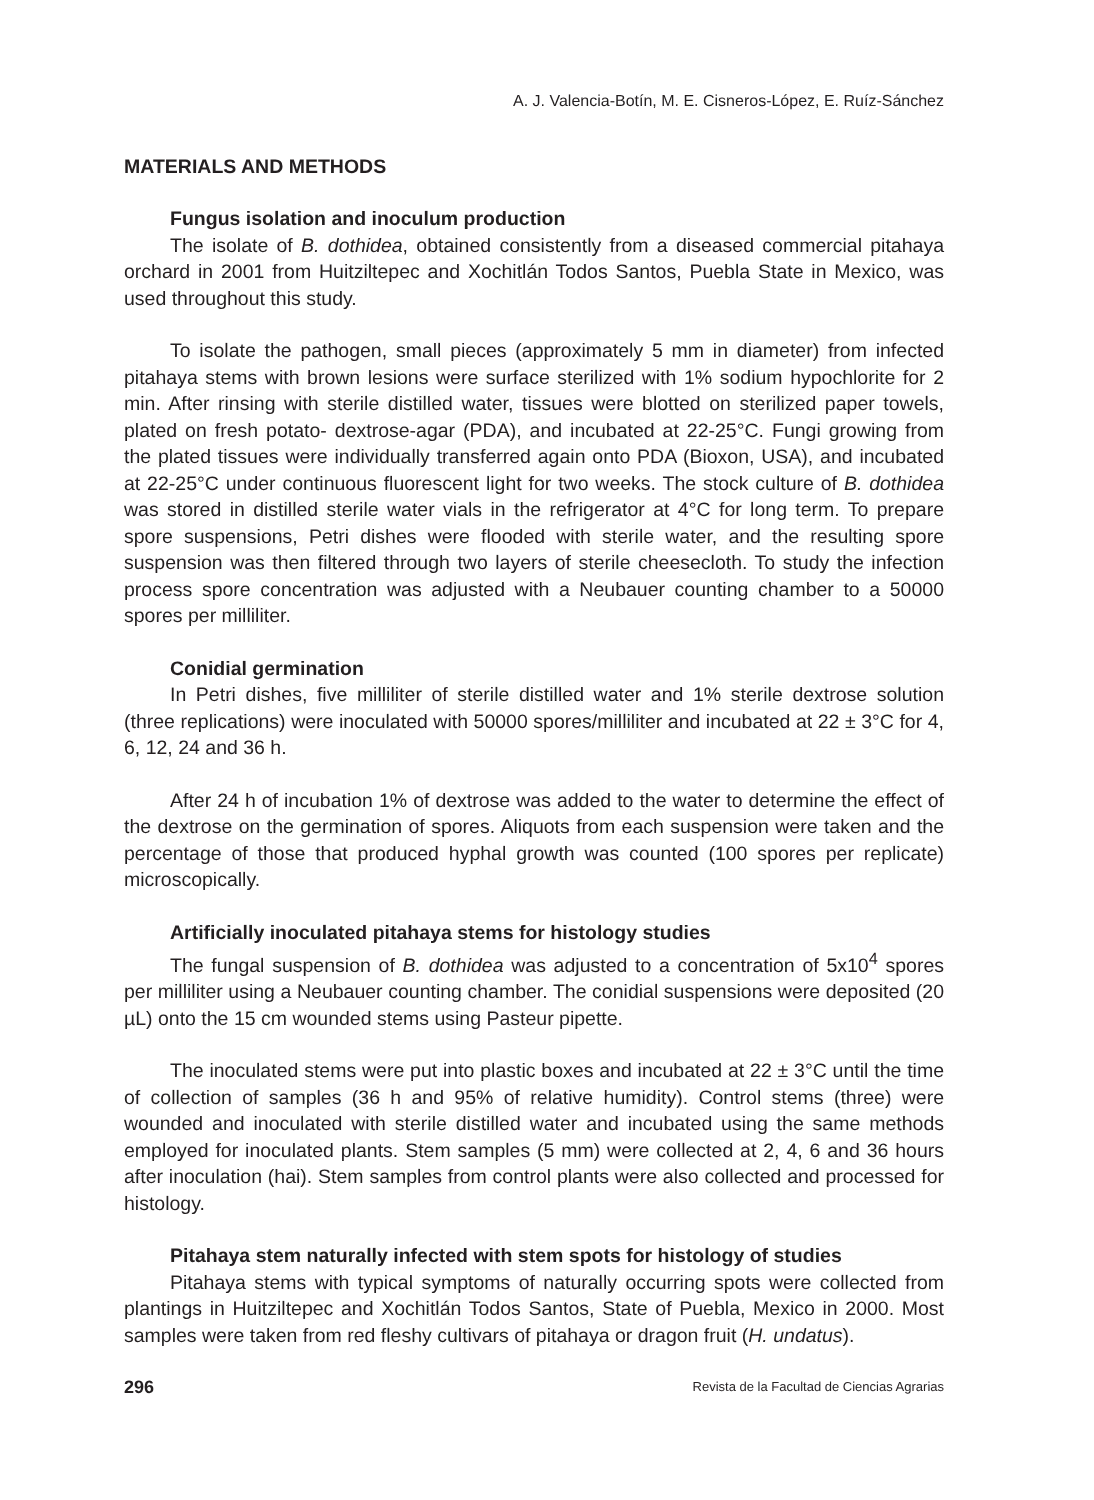A. J. Valencia-Botín, M. E. Cisneros-López, E. Ruíz-Sánchez
MATERIALS AND METHODS
Fungus isolation and inoculum production
The isolate of B. dothidea, obtained consistently from a diseased commercial pitahaya orchard in 2001 from Huitziltepec and Xochitlán Todos Santos, Puebla State in Mexico, was used throughout this study.
To isolate the pathogen, small pieces (approximately 5 mm in diameter) from infected pitahaya stems with brown lesions were surface sterilized with 1% sodium hypochlorite for 2 min. After rinsing with sterile distilled water, tissues were blotted on sterilized paper towels, plated on fresh potato- dextrose-agar (PDA), and incubated at 22-25°C. Fungi growing from the plated tissues were individually transferred again onto PDA (Bioxon, USA), and incubated at 22-25°C under continuous fluorescent light for two weeks. The stock culture of B. dothidea was stored in distilled sterile water vials in the refrigerator at 4°C for long term. To prepare spore suspensions, Petri dishes were flooded with sterile water, and the resulting spore suspension was then filtered through two layers of sterile cheesecloth. To study the infection process spore concentration was adjusted with a Neubauer counting chamber to a 50000 spores per milliliter.
Conidial germination
In Petri dishes, five milliliter of sterile distilled water and 1% sterile dextrose solution (three replications) were inoculated with 50000 spores/milliliter and incubated at 22 ± 3°C for 4, 6, 12, 24 and 36 h.
After 24 h of incubation 1% of dextrose was added to the water to determine the effect of the dextrose on the germination of spores. Aliquots from each suspension were taken and the percentage of those that produced hyphal growth was counted (100 spores per replicate) microscopically.
Artificially inoculated pitahaya stems for histology studies
The fungal suspension of B. dothidea was adjusted to a concentration of 5x10<sup>4</sup> spores per milliliter using a Neubauer counting chamber. The conidial suspensions were deposited (20 µL) onto the 15 cm wounded stems using Pasteur pipette.
The inoculated stems were put into plastic boxes and incubated at 22 ± 3°C until the time of collection of samples (36 h and 95% of relative humidity). Control stems (three) were wounded and inoculated with sterile distilled water and incubated using the same methods employed for inoculated plants. Stem samples (5 mm) were collected at 2, 4, 6 and 36 hours after inoculation (hai). Stem samples from control plants were also collected and processed for histology.
Pitahaya stem naturally infected with stem spots for histology of studies
Pitahaya stems with typical symptoms of naturally occurring spots were collected from plantings in Huitziltepec and Xochitlán Todos Santos, State of Puebla, Mexico in 2000. Most samples were taken from red fleshy cultivars of pitahaya or dragon fruit (H. undatus).
296 Revista de la Facultad de Ciencias Agrarias